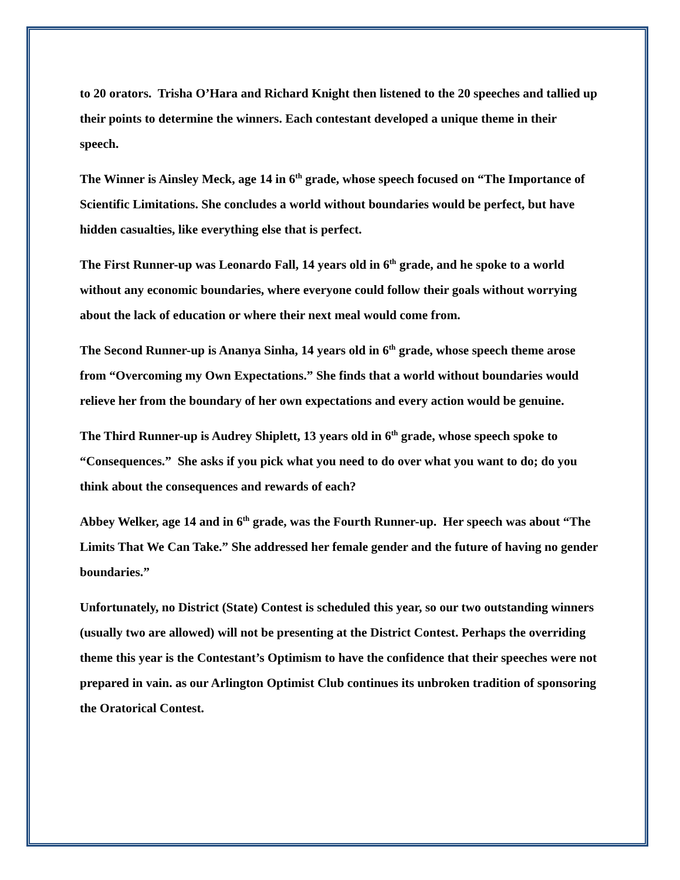to 20 orators. Trisha O’Hara and Richard Knight then listened to the 20 speeches and tallied up their points to determine the winners. Each contestant developed a unique theme in their speech.
The Winner is Ainsley Meck, age 14 in 6<sup>th</sup> grade, whose speech focused on “The Importance of Scientific Limitations. She concludes a world without boundaries would be perfect, but have hidden casualties, like everything else that is perfect.
The First Runner-up was Leonardo Fall, 14 years old in 6<sup>th</sup> grade, and he spoke to a world without any economic boundaries, where everyone could follow their goals without worrying about the lack of education or where their next meal would come from.
The Second Runner-up is Ananya Sinha, 14 years old in 6<sup>th</sup> grade, whose speech theme arose from “Overcoming my Own Expectations.” She finds that a world without boundaries would relieve her from the boundary of her own expectations and every action would be genuine.
The Third Runner-up is Audrey Shiplett, 13 years old in 6<sup>th</sup> grade, whose speech spoke to “Consequences.” She asks if you pick what you need to do over what you want to do; do you think about the consequences and rewards of each?
Abbey Welker, age 14 and in 6<sup>th</sup> grade, was the Fourth Runner-up. Her speech was about “The Limits That We Can Take.” She addressed her female gender and the future of having no gender boundaries.”
Unfortunately, no District (State) Contest is scheduled this year, so our two outstanding winners (usually two are allowed) will not be presenting at the District Contest. Perhaps the overriding theme this year is the Contestant’s Optimism to have the confidence that their speeches were not prepared in vain. as our Arlington Optimist Club continues its unbroken tradition of sponsoring the Oratorical Contest.